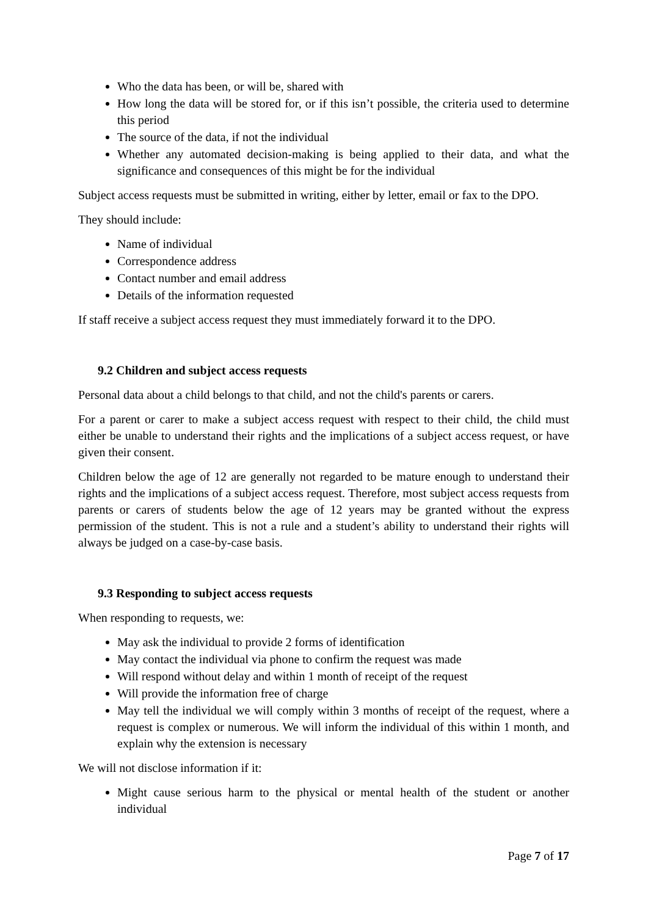Who the data has been, or will be, shared with
How long the data will be stored for, or if this isn’t possible, the criteria used to determine this period
The source of the data, if not the individual
Whether any automated decision-making is being applied to their data, and what the significance and consequences of this might be for the individual
Subject access requests must be submitted in writing, either by letter, email or fax to the DPO.
They should include:
Name of individual
Correspondence address
Contact number and email address
Details of the information requested
If staff receive a subject access request they must immediately forward it to the DPO.
9.2 Children and subject access requests
Personal data about a child belongs to that child, and not the child's parents or carers.
For a parent or carer to make a subject access request with respect to their child, the child must either be unable to understand their rights and the implications of a subject access request, or have given their consent.
Children below the age of 12 are generally not regarded to be mature enough to understand their rights and the implications of a subject access request. Therefore, most subject access requests from parents or carers of students below the age of 12 years may be granted without the express permission of the student. This is not a rule and a student’s ability to understand their rights will always be judged on a case-by-case basis.
9.3 Responding to subject access requests
When responding to requests, we:
May ask the individual to provide 2 forms of identification
May contact the individual via phone to confirm the request was made
Will respond without delay and within 1 month of receipt of the request
Will provide the information free of charge
May tell the individual we will comply within 3 months of receipt of the request, where a request is complex or numerous. We will inform the individual of this within 1 month, and explain why the extension is necessary
We will not disclose information if it:
Might cause serious harm to the physical or mental health of the student or another individual
Page 7 of 17